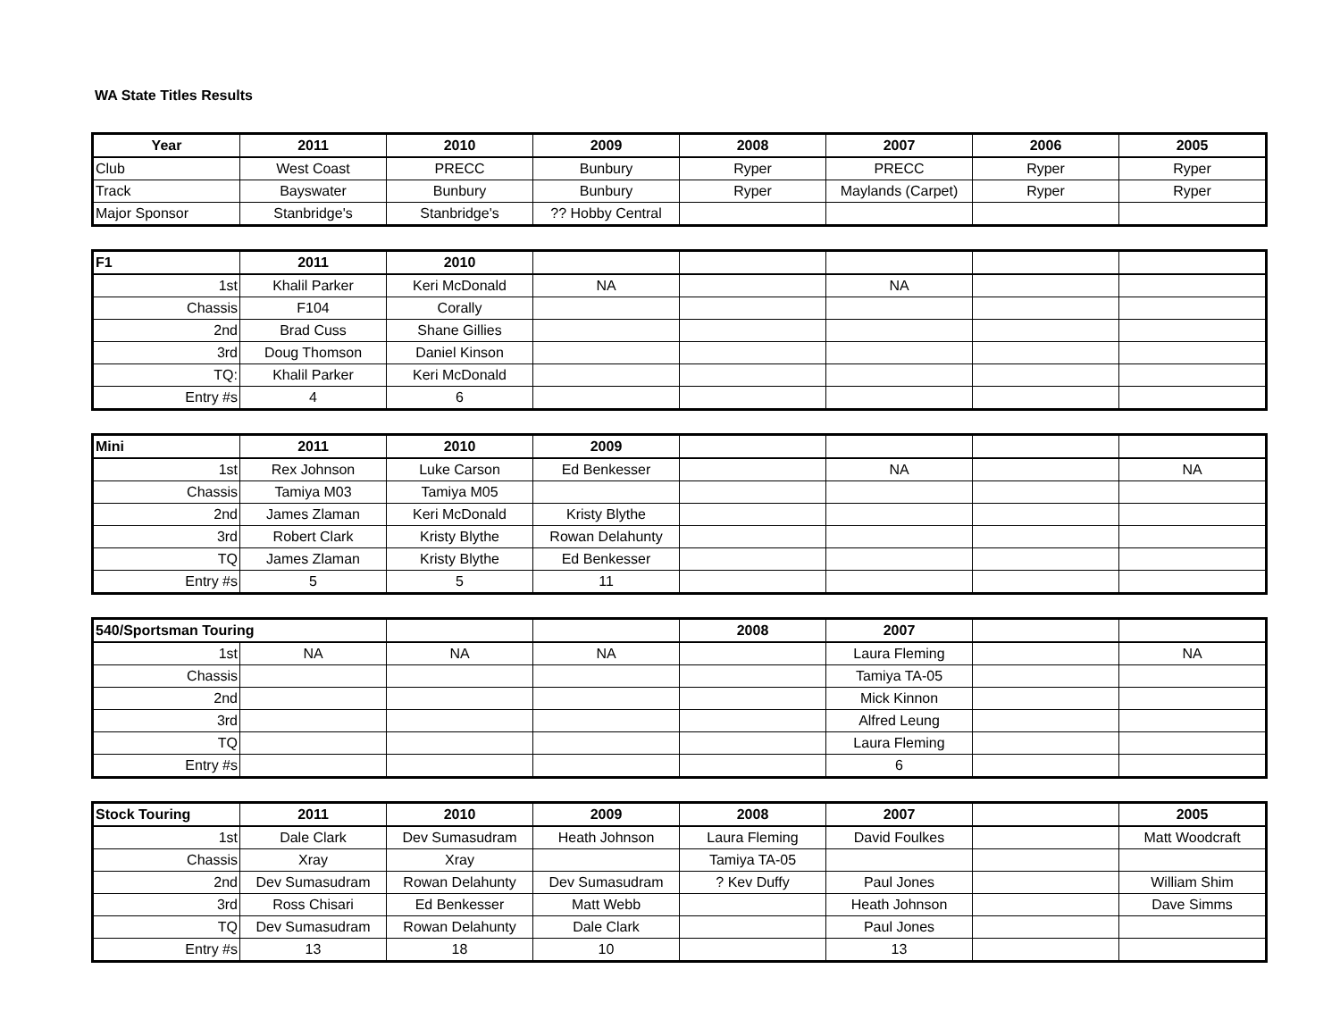WA State Titles Results
| Year | 2011 | 2010 | 2009 | 2008 | 2007 | 2006 | 2005 |
| --- | --- | --- | --- | --- | --- | --- | --- |
| Club | West Coast | PRECC | Bunbury | Ryper | PRECC | Ryper | Ryper |
| Track | Bayswater | Bunbury | Bunbury | Ryper | Maylands (Carpet) | Ryper | Ryper |
| Major Sponsor | Stanbridge's | Stanbridge's | ?? Hobby Central | | | | |
| F1 | 2011 | 2010 | | | | | |
| --- | --- | --- | --- | --- | --- | --- | --- |
| 1st | Khalil Parker | Keri McDonald | NA | | NA | | |
| Chassis | F104 | Corally | | | | | |
| 2nd | Brad Cuss | Shane Gillies | | | | | |
| 3rd | Doug Thomson | Daniel Kinson | | | | | |
| TQ: | Khalil Parker | Keri McDonald | | | | | |
| Entry #s | 4 | 6 | | | | | |
| Mini | 2011 | 2010 | 2009 | | | | |
| --- | --- | --- | --- | --- | --- | --- | --- |
| 1st | Rex Johnson | Luke Carson | Ed Benkesser | | NA | | NA |
| Chassis | Tamiya M03 | Tamiya M05 | | | | | |
| 2nd | James Zlaman | Keri McDonald | Kristy Blythe | | | | |
| 3rd | Robert Clark | Kristy Blythe | Rowan Delahunty | | | | |
| TQ | James Zlaman | Kristy Blythe | Ed Benkesser | | | | |
| Entry #s | 5 | 5 | 11 | | | | |
| 540/Sportsman Touring | | | | 2008 | 2007 | | |
| --- | --- | --- | --- | --- | --- | --- | --- |
| 1st | NA | NA | NA | | Laura Fleming | | NA |
| Chassis | | | | | Tamiya TA-05 | | |
| 2nd | | | | | Mick Kinnon | | |
| 3rd | | | | | Alfred Leung | | |
| TQ | | | | | Laura Fleming | | |
| Entry #s | | | | | 6 | | |
| Stock Touring | 2011 | 2010 | 2009 | 2008 | 2007 | | 2005 |
| --- | --- | --- | --- | --- | --- | --- | --- |
| 1st | Dale Clark | Dev Sumasudram | Heath Johnson | Laura Fleming | David Foulkes | | Matt Woodcraft |
| Chassis | Xray | Xray | | Tamiya TA-05 | | | |
| 2nd | Dev Sumasudram | Rowan Delahunty | Dev Sumasudram | ? Kev Duffy | Paul Jones | | William Shim |
| 3rd | Ross Chisari | Ed Benkesser | Matt Webb | | Heath Johnson | | Dave Simms |
| TQ | Dev Sumasudram | Rowan Delahunty | Dale Clark | | Paul Jones | | |
| Entry #s | 13 | 18 | 10 | | 13 | | |